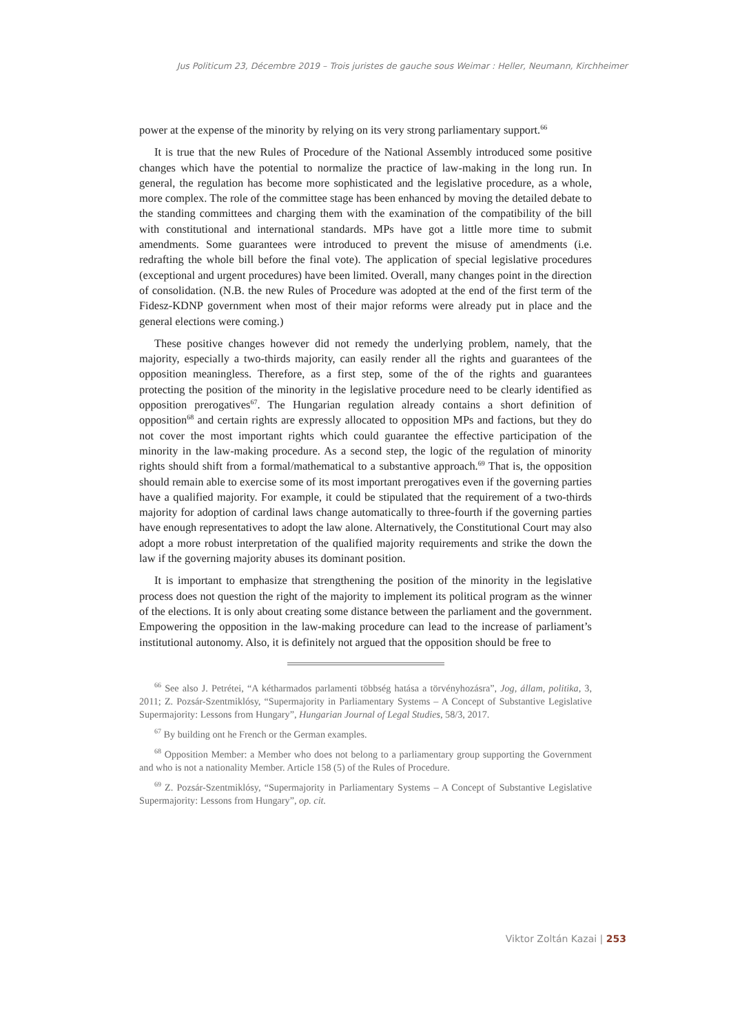Jus Politicum 23, Décembre 2019 – Trois juristes de gauche sous Weimar : Heller, Neumann, Kirchheimer
power at the expense of the minority by relying on its very strong parliamentary support.<sup>66</sup>
It is true that the new Rules of Procedure of the National Assembly introduced some positive changes which have the potential to normalize the practice of law-making in the long run. In general, the regulation has become more sophisticated and the legislative procedure, as a whole, more complex. The role of the committee stage has been enhanced by moving the detailed debate to the standing committees and charging them with the examination of the compatibility of the bill with constitutional and international standards. MPs have got a little more time to submit amendments. Some guarantees were introduced to prevent the misuse of amendments (i.e. redrafting the whole bill before the final vote). The application of special legislative procedures (exceptional and urgent procedures) have been limited. Overall, many changes point in the direction of consolidation. (N.B. the new Rules of Procedure was adopted at the end of the first term of the Fidesz-KDNP government when most of their major reforms were already put in place and the general elections were coming.)
These positive changes however did not remedy the underlying problem, namely, that the majority, especially a two-thirds majority, can easily render all the rights and guarantees of the opposition meaningless. Therefore, as a first step, some of the of the rights and guarantees protecting the position of the minority in the legislative procedure need to be clearly identified as opposition prerogatives<sup>67</sup>. The Hungarian regulation already contains a short definition of opposition<sup>68</sup> and certain rights are expressly allocated to opposition MPs and factions, but they do not cover the most important rights which could guarantee the effective participation of the minority in the law-making procedure. As a second step, the logic of the regulation of minority rights should shift from a formal/mathematical to a substantive approach.<sup>69</sup> That is, the opposition should remain able to exercise some of its most important prerogatives even if the governing parties have a qualified majority. For example, it could be stipulated that the requirement of a two-thirds majority for adoption of cardinal laws change automatically to three-fourth if the governing parties have enough representatives to adopt the law alone. Alternatively, the Constitutional Court may also adopt a more robust interpretation of the qualified majority requirements and strike the down the law if the governing majority abuses its dominant position.
It is important to emphasize that strengthening the position of the minority in the legislative process does not question the right of the majority to implement its political program as the winner of the elections. It is only about creating some distance between the parliament and the government. Empowering the opposition in the law-making procedure can lead to the increase of parliament’s institutional autonomy. Also, it is definitely not argued that the opposition should be free to
<sup>66</sup> See also J. Petrétei, “A kétharmados parlamenti többség hatása a törvényhozásra”, Jog, állam, politika, 3, 2011; Z. Pozsár-Szentmiklósy, “Supermajority in Parliamentary Systems – A Concept of Substantive Legislative Supermajority: Lessons from Hungary”, Hungarian Journal of Legal Studies, 58/3, 2017.
<sup>67</sup> By building ont he French or the German examples.
<sup>68</sup> Opposition Member: a Member who does not belong to a parliamentary group supporting the Government and who is not a nationality Member. Article 158 (5) of the Rules of Procedure.
<sup>69</sup> Z. Pozsár-Szentmiklósy, “Supermajority in Parliamentary Systems – A Concept of Substantive Legislative Supermajority: Lessons from Hungary”, op. cit.
Viktor Zoltán Kazai | 253